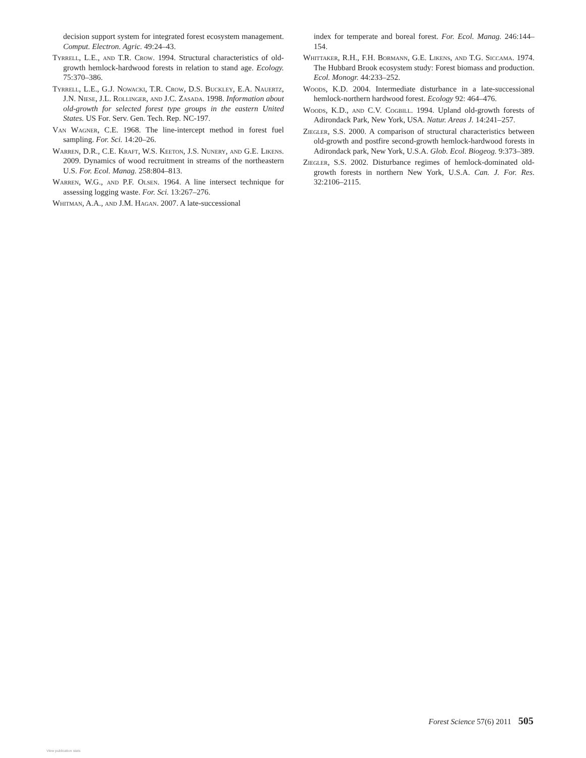decision support system for integrated forest ecosystem management. Comput. Electron. Agric. 49:24–43.
Tyrrell, L.E., and T.R. Crow. 1994. Structural characteristics of old-growth hemlock-hardwood forests in relation to stand age. Ecology. 75:370–386.
Tyrrell, L.E., G.J. Nowacki, T.R. Crow, D.S. Buckley, E.A. Nauertz, J.N. Niese, J.L. Rollinger, and J.C. Zasada. 1998. Information about old-growth for selected forest type groups in the eastern United States. US For. Serv. Gen. Tech. Rep. NC-197.
Van Wagner, C.E. 1968. The line-intercept method in forest fuel sampling. For. Sci. 14:20–26.
Warren, D.R., C.E. Kraft, W.S. Keeton, J.S. Nunery, and G.E. Likens. 2009. Dynamics of wood recruitment in streams of the northeastern U.S. For. Ecol. Manag. 258:804–813.
Warren, W.G., and P.F. Olsen. 1964. A line intersect technique for assessing logging waste. For. Sci. 13:267–276.
Whitman, A.A., and J.M. Hagan. 2007. A late-successional
index for temperate and boreal forest. For. Ecol. Manag. 246:144–154.
Whittaker, R.H., F.H. Bormann, G.E. Likens, and T.G. Siccama. 1974. The Hubbard Brook ecosystem study: Forest biomass and production. Ecol. Monogr. 44:233–252.
Woods, K.D. 2004. Intermediate disturbance in a late-successional hemlock-northern hardwood forest. Ecology 92: 464–476.
Woods, K.D., and C.V. Cogbill. 1994. Upland old-growth forests of Adirondack Park, New York, USA. Natur. Areas J. 14:241–257.
Ziegler, S.S. 2000. A comparison of structural characteristics between old-growth and postfire second-growth hemlock-hardwood forests in Adirondack park, New York, U.S.A. Glob. Ecol. Biogeog. 9:373–389.
Ziegler, S.S. 2002. Disturbance regimes of hemlock-dominated old-growth forests in northern New York, U.S.A. Can. J. For. Res. 32:2106–2115.
Forest Science 57(6) 2011 505
View publication stats